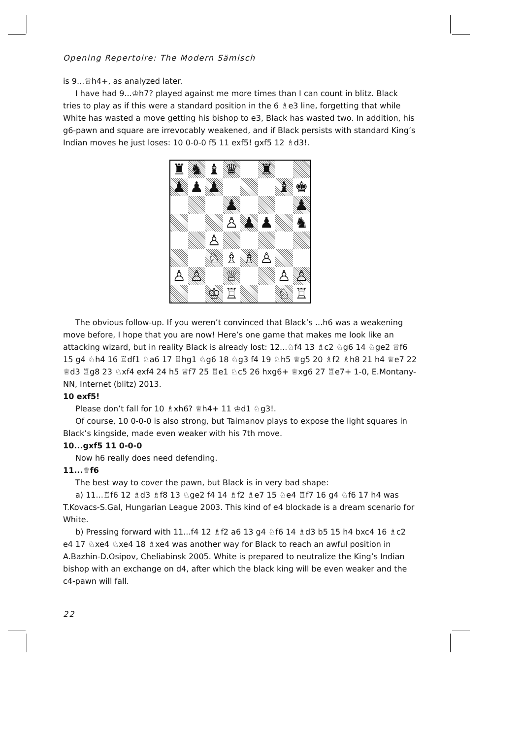Opening Repertoire: The Modern Sämisch
is 9...♕h4+, as analyzed later.
I have had 9...♔h7? played against me more times than I can count in blitz. Black tries to play as if this were a standard position in the 6 ♗e3 line, forgetting that while White has wasted a move getting his bishop to e3, Black has wasted two. In addition, his g6-pawn and square are irrevocably weakened, and if Black persists with standard King’s Indian moves he just loses: 10 0-0-0 f5 11 exf5! gxf5 12 ♗d3!.
| ♜ | ♞ | ♝ | ♛ | | ♜ | | |
| ♟ | ♟ | ♟ | | | | ♝ | ♚ |
| | | | ♟ | | | | ♟ |
| | | | ♙ | ♟ | ♟ | | ♞ |
| | | ♙ | | | | | |
| | | ♘ | ♗ | ♗ | ♙ | | |
| ♙ | ♙ | | ♕ | | | ♙ | ♙ |
| | | ♔ | ♖ | | | ♘ | ♖ |
The obvious follow-up. If you weren’t convinced that Black’s ...h6 was a weakening move before, I hope that you are now! Here’s one game that makes me look like an attacking wizard, but in reality Black is already lost: 12...♘f4 13 ♗c2 ♘g6 14 ♘ge2 ♕f6 15 g4 ♘h4 16 ♖df1 ♘a6 17 ♖hg1 ♘g6 18 ♘g3 f4 19 ♘h5 ♕g5 20 ♗f2 ♗h8 21 h4 ♕e7 22 ♕d3 ♖g8 23 ♘xf4 exf4 24 h5 ♕f7 25 ♖e1 ♘c5 26 hxg6+ ♕xg6 27 ♖e7+ 1-0, E.Montany-NN, Internet (blitz) 2013.
10 exf5!
Please don’t fall for 10 ♗xh6? ♕h4+ 11 ♔d1 ♘g3!.
Of course, 10 0-0-0 is also strong, but Taimanov plays to expose the light squares in Black’s kingside, made even weaker with his 7th move.
10...gxf5 11 0-0-0
Now h6 really does need defending.
11...♕f6
The best way to cover the pawn, but Black is in very bad shape:
a) 11...♖f6 12 ♗d3 ♗f8 13 ♘ge2 f4 14 ♗f2 ♗e7 15 ♘e4 ♖f7 16 g4 ♘f6 17 h4 was T.Kovacs-S.Gal, Hungarian League 2003. This kind of e4 blockade is a dream scenario for White.
b) Pressing forward with 11...f4 12 ♗f2 a6 13 g4 ♘f6 14 ♗d3 b5 15 h4 bxc4 16 ♗c2 e4 17 ♘xe4 ♘xe4 18 ♗xe4 was another way for Black to reach an awful position in A.Bazhin-D.Osipov, Cheliabinsk 2005. White is prepared to neutralize the King’s Indian bishop with an exchange on d4, after which the black king will be even weaker and the c4-pawn will fall.
22